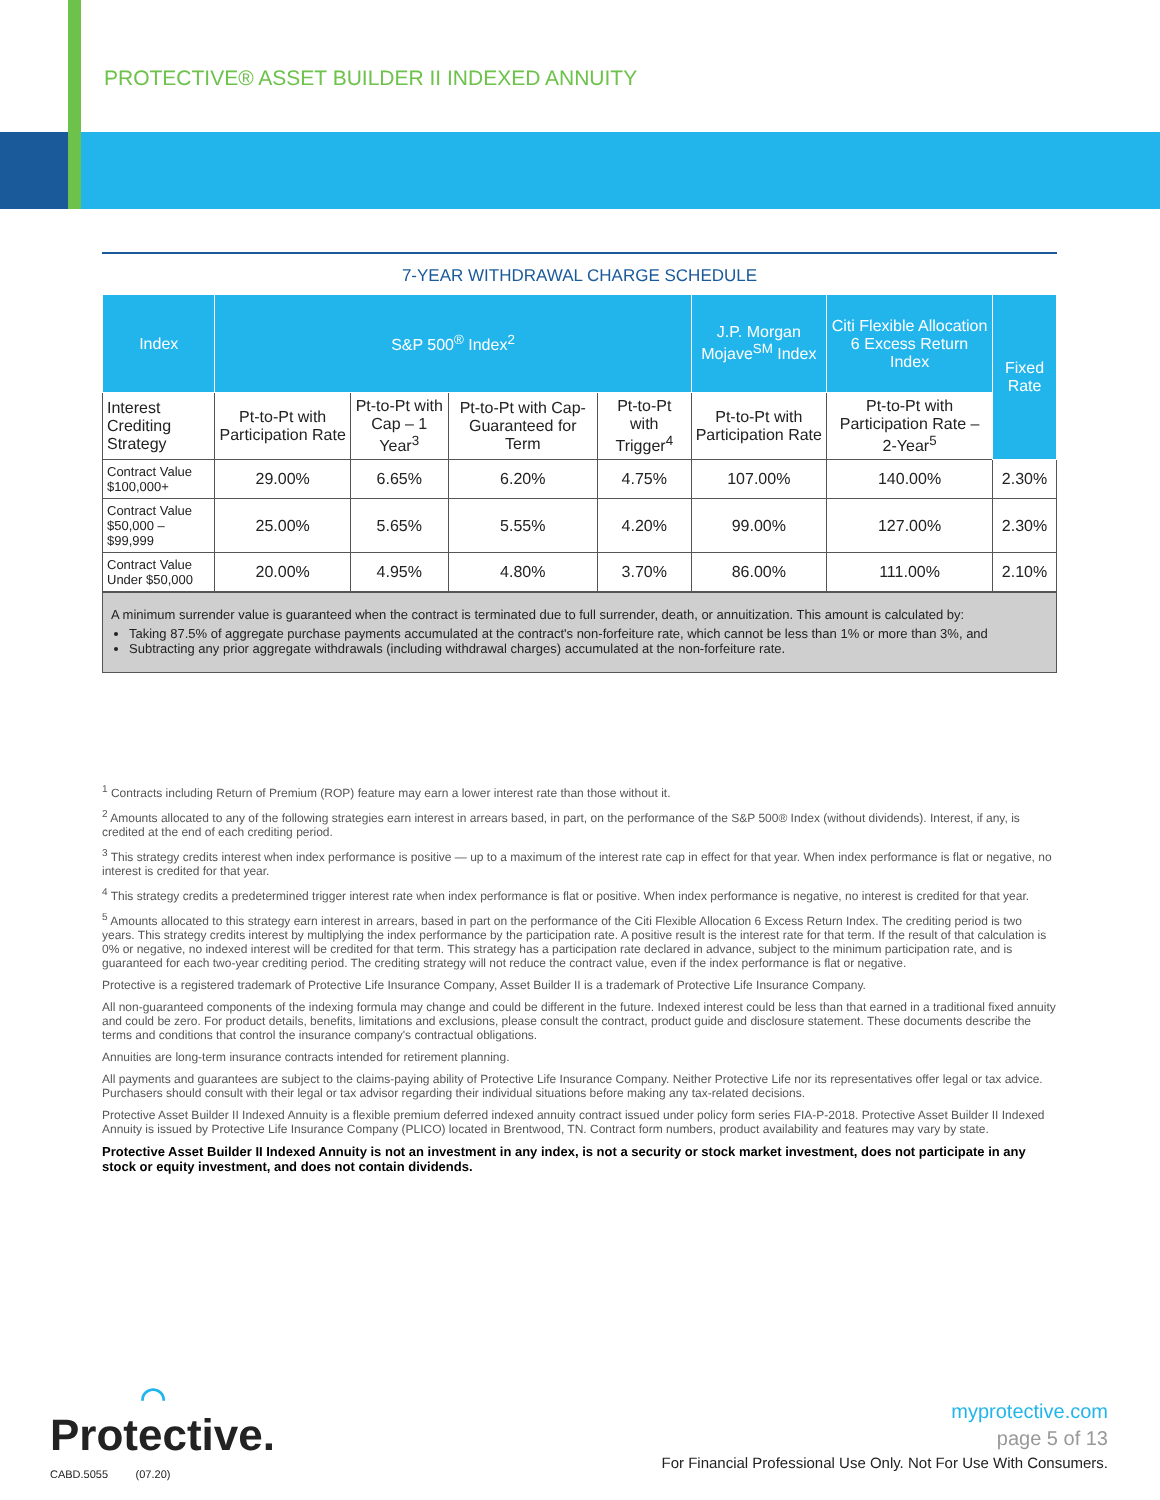PROTECTIVE® ASSET BUILDER II INDEXED ANNUITY
7-YEAR WITHDRAWAL CHARGE SCHEDULE
| Index | S&P 500<sup>®</sup> Index<sup>2</sup> | | | | J.P. Morgan Mojave<sup>SM</sup> Index | Citi Flexible Allocation 6 Excess Return Index | Fixed Rate |
| --- | --- | --- | --- | --- | --- | --- | --- |
| Interest Crediting Strategy | Pt-to-Pt with Participation Rate | Pt-to-Pt with Cap – 1 Year<sup>3</sup> | Pt-to-Pt with Cap-Guaranteed for Term | Pt-to-Pt with Trigger<sup>4</sup> | Pt-to-Pt with Participation Rate | Pt-to-Pt with Participation Rate – 2-Year<sup>5</sup> | |
| Contract Value $100,000+ | 29.00% | 6.65% | 6.20% | 4.75% | 107.00% | 140.00% | 2.30% |
| Contract Value $50,000 – $99,999 | 25.00% | 5.65% | 5.55% | 4.20% | 99.00% | 127.00% | 2.30% |
| Contract Value Under $50,000 | 20.00% | 4.95% | 4.80% | 3.70% | 86.00% | 111.00% | 2.10% |
A minimum surrender value is guaranteed when the contract is terminated due to full surrender, death, or annuitization. This amount is calculated by:
Taking 87.5% of aggregate purchase payments accumulated at the contract's non-forfeiture rate, which cannot be less than 1% or more than 3%, and
Subtracting any prior aggregate withdrawals (including withdrawal charges) accumulated at the non-forfeiture rate.
<sup>1</sup> Contracts including Return of Premium (ROP) feature may earn a lower interest rate than those without it.
<sup>2</sup> Amounts allocated to any of the following strategies earn interest in arrears based, in part, on the performance of the S&P 500® Index (without dividends). Interest, if any, is credited at the end of each crediting period.
<sup>3</sup> This strategy credits interest when index performance is positive — up to a maximum of the interest rate cap in effect for that year. When index performance is flat or negative, no interest is credited for that year.
<sup>4</sup> This strategy credits a predetermined trigger interest rate when index performance is flat or positive. When index performance is negative, no interest is credited for that year.
<sup>5</sup> Amounts allocated to this strategy earn interest in arrears, based in part on the performance of the Citi Flexible Allocation 6 Excess Return Index. The crediting period is two years. This strategy credits interest by multiplying the index performance by the participation rate. A positive result is the interest rate for that term. If the result of that calculation is 0% or negative, no indexed interest will be credited for that term. This strategy has a participation rate declared in advance, subject to the minimum participation rate, and is guaranteed for each two-year crediting period. The crediting strategy will not reduce the contract value, even if the index performance is flat or negative.
Protective is a registered trademark of Protective Life Insurance Company, Asset Builder II is a trademark of Protective Life Insurance Company.
All non-guaranteed components of the indexing formula may change and could be different in the future. Indexed interest could be less than that earned in a traditional fixed annuity and could be zero. For product details, benefits, limitations and exclusions, please consult the contract, product guide and disclosure statement. These documents describe the terms and conditions that control the insurance company's contractual obligations.
Annuities are long-term insurance contracts intended for retirement planning.
All payments and guarantees are subject to the claims-paying ability of Protective Life Insurance Company. Neither Protective Life nor its representatives offer legal or tax advice. Purchasers should consult with their legal or tax advisor regarding their individual situations before making any tax-related decisions.
Protective Asset Builder II Indexed Annuity is a flexible premium deferred indexed annuity contract issued under policy form series FIA-P-2018. Protective Asset Builder II Indexed Annuity is issued by Protective Life Insurance Company (PLICO) located in Brentwood, TN. Contract form numbers, product availability and features may vary by state.
Protective Asset Builder II Indexed Annuity is not an investment in any index, is not a security or stock market investment, does not participate in any stock or equity investment, and does not contain dividends.
◠
Protective.
CABD.5055 (07.20)
myprotective.com
page 5 of 13
For Financial Professional Use Only. Not For Use With Consumers.